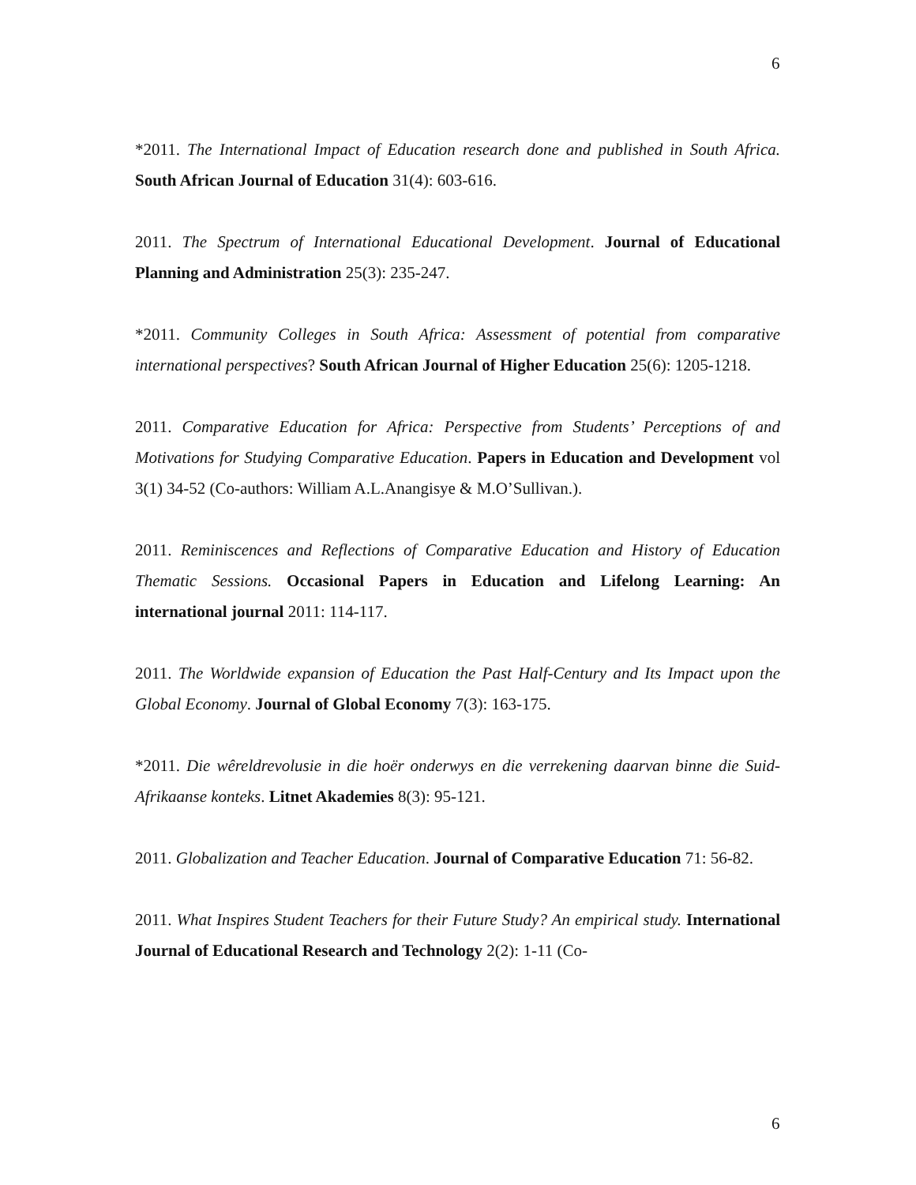6
*2011. The International Impact of Education research done and published in South Africa. South African Journal of Education 31(4): 603-616.
2011. The Spectrum of International Educational Development. Journal of Educational Planning and Administration 25(3): 235-247.
*2011. Community Colleges in South Africa: Assessment of potential from comparative international perspectives? South African Journal of Higher Education 25(6): 1205-1218.
2011. Comparative Education for Africa: Perspective from Students’ Perceptions of and Motivations for Studying Comparative Education. Papers in Education and Development vol 3(1) 34-52 (Co-authors: William A.L.Anangisye & M.O’Sullivan.).
2011. Reminiscences and Reflections of Comparative Education and History of Education Thematic Sessions. Occasional Papers in Education and Lifelong Learning: An international journal 2011: 114-117.
2011. The Worldwide expansion of Education the Past Half-Century and Its Impact upon the Global Economy. Journal of Global Economy 7(3): 163-175.
*2011. Die wêreldrevolusie in die hoër onderwys en die verrekening daarvan binne die Suid-Afrikaanse konteks. Litnet Akademies 8(3): 95-121.
2011. Globalization and Teacher Education. Journal of Comparative Education 71: 56-82.
2011. What Inspires Student Teachers for their Future Study? An empirical study. International Journal of Educational Research and Technology 2(2): 1-11 (Co-
6